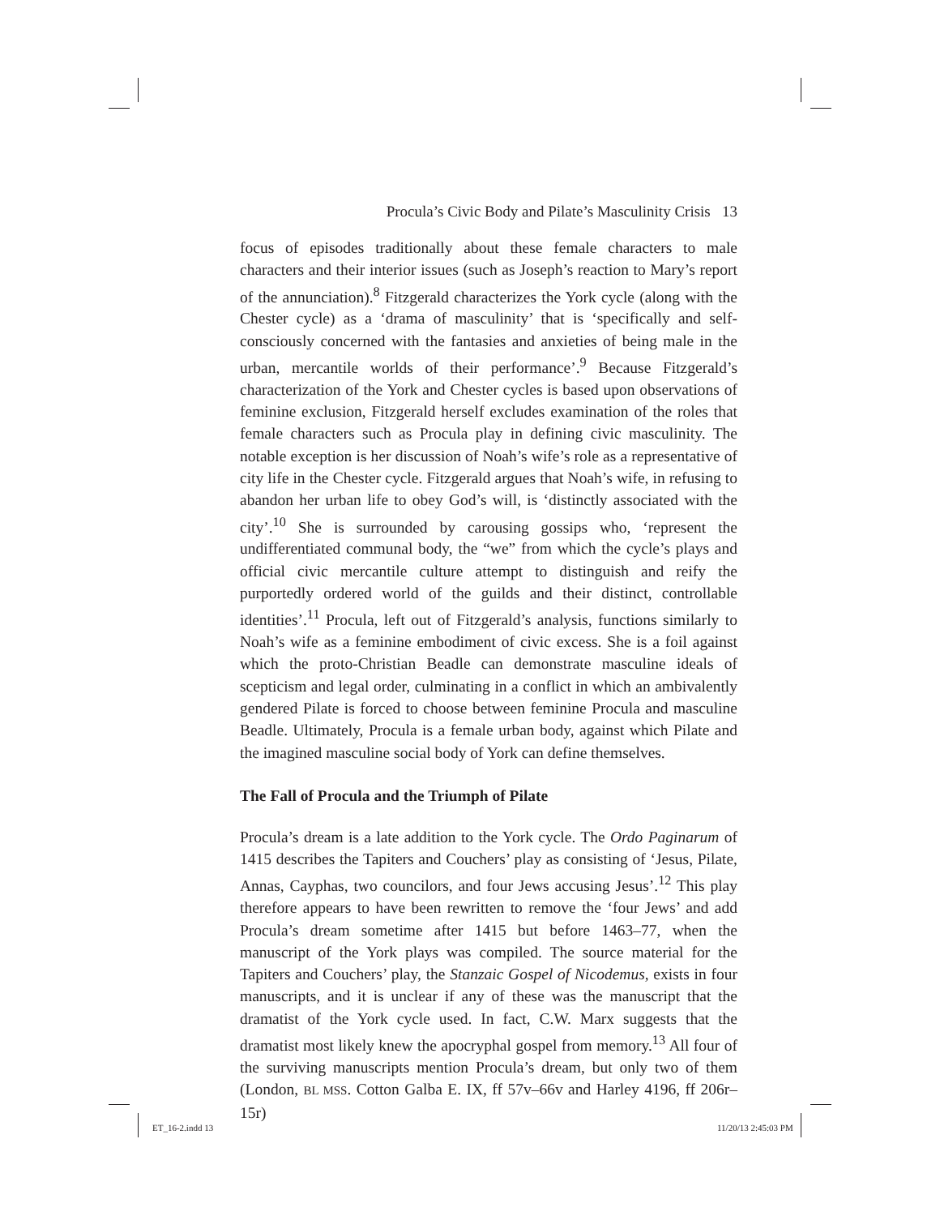Procula’s Civic Body and Pilate’s Masculinity Crisis 13
focus of episodes traditionally about these female characters to male characters and their interior issues (such as Joseph’s reaction to Mary’s report of the annunciation).<sup>8</sup> Fitzgerald characterizes the York cycle (along with the Chester cycle) as a ‘drama of masculinity’ that is ‘specifically and self-consciously concerned with the fantasies and anxieties of being male in the urban, mercantile worlds of their performance’.<sup>9</sup> Because Fitzgerald’s characterization of the York and Chester cycles is based upon observations of feminine exclusion, Fitzgerald herself excludes examination of the roles that female characters such as Procula play in defining civic masculinity. The notable exception is her discussion of Noah’s wife’s role as a representative of city life in the Chester cycle. Fitzgerald argues that Noah’s wife, in refusing to abandon her urban life to obey God’s will, is ‘distinctly associated with the city’.<sup>10</sup> She is surrounded by carousing gossips who, ‘represent the undifferentiated communal body, the “we” from which the cycle’s plays and official civic mercantile culture attempt to distinguish and reify the purportedly ordered world of the guilds and their distinct, controllable identities’.<sup>11</sup> Procula, left out of Fitzgerald’s analysis, functions similarly to Noah’s wife as a feminine embodiment of civic excess. She is a foil against which the proto-Christian Beadle can demonstrate masculine ideals of scepticism and legal order, culminating in a conflict in which an ambivalently gendered Pilate is forced to choose between feminine Procula and masculine Beadle. Ultimately, Procula is a female urban body, against which Pilate and the imagined masculine social body of York can define themselves.
The Fall of Procula and the Triumph of Pilate
Procula’s dream is a late addition to the York cycle. The Ordo Paginarum of 1415 describes the Tapiters and Couchers’ play as consisting of ‘Jesus, Pilate, Annas, Cayphas, two councilors, and four Jews accusing Jesus’.<sup>12</sup> This play therefore appears to have been rewritten to remove the ‘four Jews’ and add Procula’s dream sometime after 1415 but before 1463–77, when the manuscript of the York plays was compiled. The source material for the Tapiters and Couchers’ play, the Stanzaic Gospel of Nicodemus, exists in four manuscripts, and it is unclear if any of these was the manuscript that the dramatist of the York cycle used. In fact, C.W. Marx suggests that the dramatist most likely knew the apocryphal gospel from memory.<sup>13</sup> All four of the surviving manuscripts mention Procula’s dream, but only two of them (London, BL MSS. Cotton Galba E. IX, ff 57v–66v and Harley 4196, ff 206r–15r)
ET_16-2.indd 13 11/20/13 2:45:03 PM